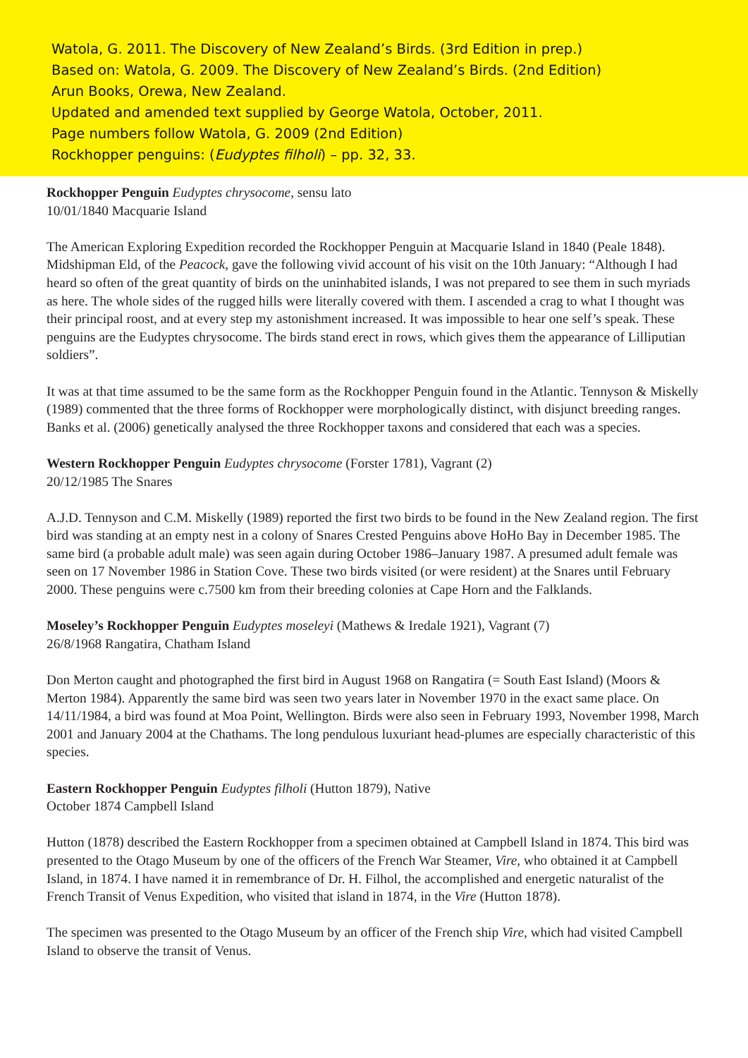Watola, G. 2011. The Discovery of New Zealand’s Birds. (3rd Edition in prep.)
Based on: Watola, G. 2009. The Discovery of New Zealand’s Birds. (2nd Edition)
Arun Books, Orewa, New Zealand.
Updated and amended text supplied by George Watola, October, 2011.
Page numbers follow Watola, G. 2009 (2nd Edition)
Rockhopper penguins: (Eudyptes filholi) – pp. 32, 33.
Rockhopper Penguin Eudyptes chrysocome, sensu lato
10/01/1840 Macquarie Island
The American Exploring Expedition recorded the Rockhopper Penguin at Macquarie Island in 1840 (Peale 1848). Midshipman Eld, of the Peacock, gave the following vivid account of his visit on the 10th January: “Although I had heard so often of the great quantity of birds on the uninhabited islands, I was not prepared to see them in such myriads as here. The whole sides of the rugged hills were literally covered with them. I ascended a crag to what I thought was their principal roost, and at every step my astonishment increased. It was impossible to hear one self’s speak. These penguins are the Eudyptes chrysocome. The birds stand erect in rows, which gives them the appearance of Lilliputian soldiers”.
It was at that time assumed to be the same form as the Rockhopper Penguin found in the Atlantic. Tennyson & Miskelly (1989) commented that the three forms of Rockhopper were morphologically distinct, with disjunct breeding ranges. Banks et al. (2006) genetically analysed the three Rockhopper taxons and considered that each was a species.
Western Rockhopper Penguin Eudyptes chrysocome (Forster 1781), Vagrant (2)
20/12/1985 The Snares
A.J.D. Tennyson and C.M. Miskelly (1989) reported the first two birds to be found in the New Zealand region. The first bird was standing at an empty nest in a colony of Snares Crested Penguins above HoHo Bay in December 1985. The same bird (a probable adult male) was seen again during October 1986–January 1987. A presumed adult female was seen on 17 November 1986 in Station Cove. These two birds visited (or were resident) at the Snares until February 2000. These penguins were c.7500 km from their breeding colonies at Cape Horn and the Falklands.
Moseley’s Rockhopper Penguin Eudyptes moseleyi (Mathews & Iredale 1921), Vagrant (7)
26/8/1968 Rangatira, Chatham Island
Don Merton caught and photographed the first bird in August 1968 on Rangatira (= South East Island) (Moors & Merton 1984). Apparently the same bird was seen two years later in November 1970 in the exact same place. On 14/11/1984, a bird was found at Moa Point, Wellington. Birds were also seen in February 1993, November 1998, March 2001 and January 2004 at the Chathams. The long pendulous luxuriant head-plumes are especially characteristic of this species.
Eastern Rockhopper Penguin Eudyptes filholi (Hutton 1879), Native
October 1874 Campbell Island
Hutton (1878) described the Eastern Rockhopper from a specimen obtained at Campbell Island in 1874. This bird was presented to the Otago Museum by one of the officers of the French War Steamer, Vire, who obtained it at Campbell Island, in 1874. I have named it in remembrance of Dr. H. Filhol, the accomplished and energetic naturalist of the French Transit of Venus Expedition, who visited that island in 1874, in the Vire (Hutton 1878).
The specimen was presented to the Otago Museum by an officer of the French ship Vire, which had visited Campbell Island to observe the transit of Venus.